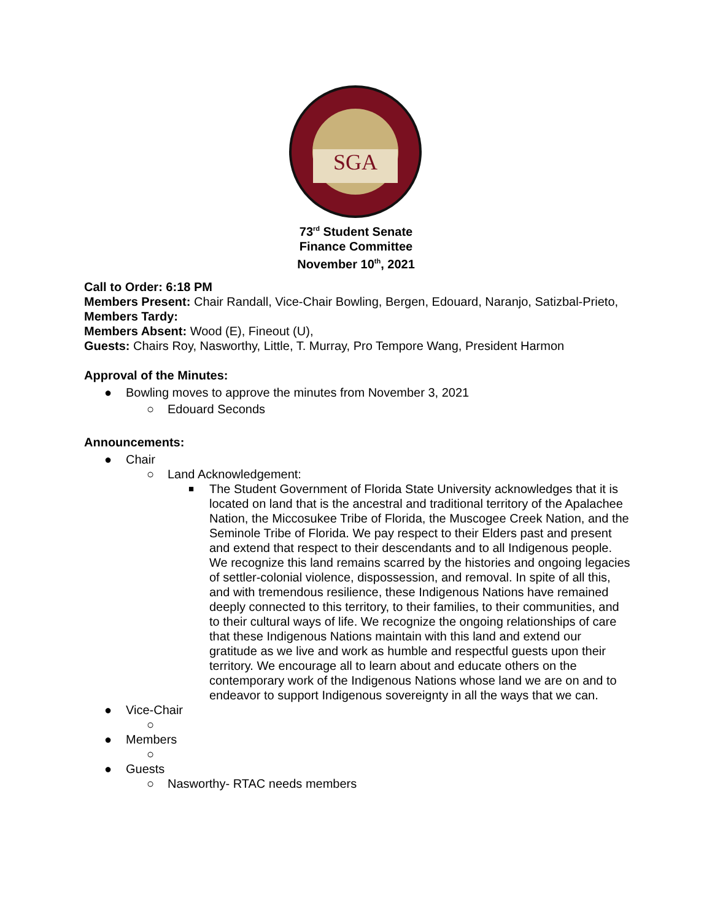SGA
73<sup>rd</sup> Student Senate
Finance Committee
November 10<sup>th</sup>, 2021
Call to Order: 6:18 PM
Members Present: Chair Randall, Vice-Chair Bowling, Bergen, Edouard, Naranjo, Satizbal-Prieto,
Members Tardy:
Members Absent: Wood (E), Fineout (U),
Guests: Chairs Roy, Nasworthy, Little, T. Murray, Pro Tempore Wang, President Harmon
Approval of the Minutes:
● Bowling moves to approve the minutes from November 3, 2021
○ Edouard Seconds
Announcements:
● Chair
○ Land Acknowledgement:
■ The Student Government of Florida State University acknowledges that it is located on land that is the ancestral and traditional territory of the Apalachee Nation, the Miccosukee Tribe of Florida, the Muscogee Creek Nation, and the Seminole Tribe of Florida. We pay respect to their Elders past and present and extend that respect to their descendants and to all Indigenous people. We recognize this land remains scarred by the histories and ongoing legacies of settler-colonial violence, dispossession, and removal. In spite of all this, and with tremendous resilience, these Indigenous Nations have remained deeply connected to this territory, to their families, to their communities, and to their cultural ways of life. We recognize the ongoing relationships of care that these Indigenous Nations maintain with this land and extend our gratitude as we live and work as humble and respectful guests upon their territory. We encourage all to learn about and educate others on the contemporary work of the Indigenous Nations whose land we are on and to endeavor to support Indigenous sovereignty in all the ways that we can.
● Vice-Chair
○
● Members
○
● Guests
○ Nasworthy- RTAC needs members